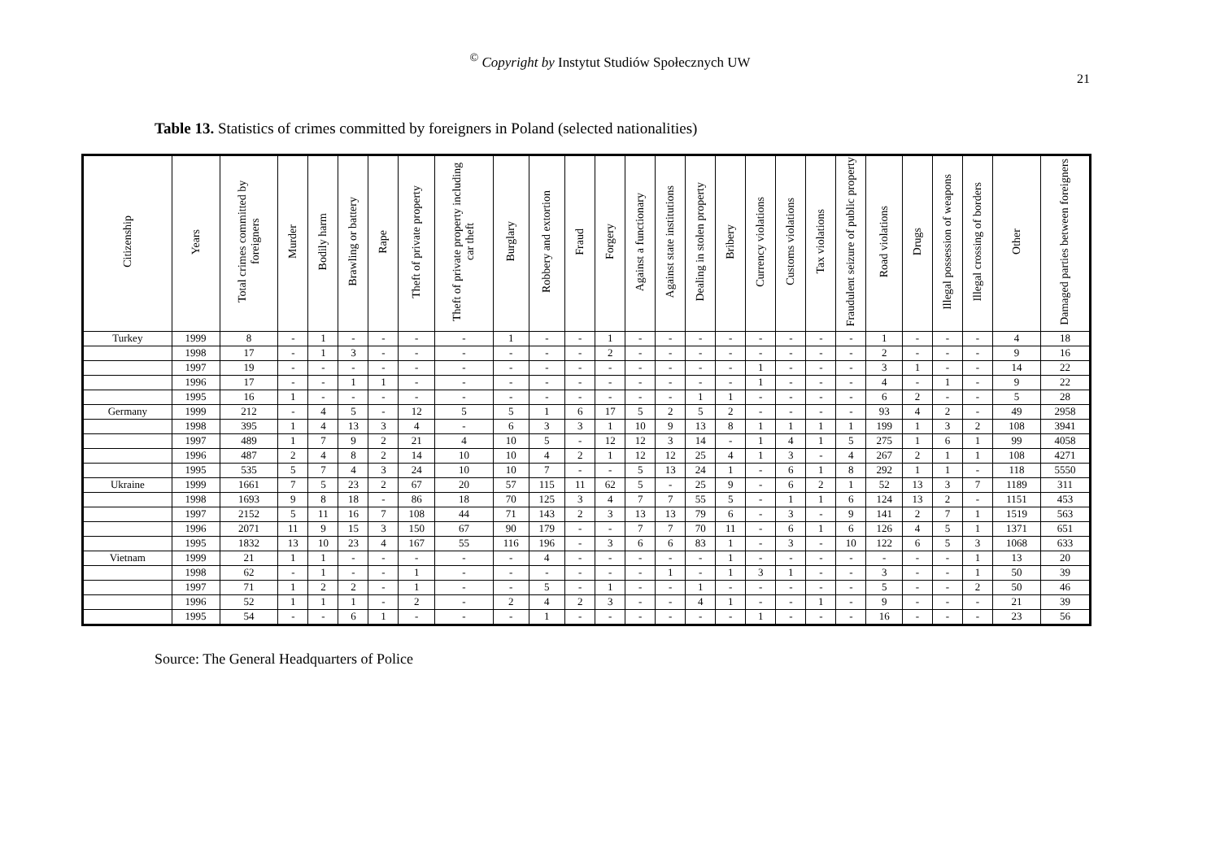<sup>©</sup> Copyright by Instytut Studiów Społecznych UW
21
Table 13. Statistics of crimes committed by foreigners in Poland (selected nationalities)
| Citizenship | Years | Total crimes committed by foreigners | Murder | Bodily harm | Brawling or battery | Rape | Theft of private property | Theft of private property including car theft | Burglary | Robbery and extortion | Fraud | Forgery | Against a functionary | Against state institutions | Dealing in stolen property | Bribery | Currency violations | Customs violations | Tax violations | Fraudulent seizure of public property | Road violations | Drugs | Illegal possession of weapons | Illegal crossing of borders | Other | Damaged parties between foreigners |
| --- | --- | --- | --- | --- | --- | --- | --- | --- | --- | --- | --- | --- | --- | --- | --- | --- | --- | --- | --- | --- | --- | --- | --- | --- | --- | --- |
| Turkey | 1999 | 8 | - | 1 | - | - | - | - | 1 | - | - | 1 | - | - | - | - | - | - | - | - | 1 | - | - | - | 4 | 18 |
| | 1998 | 17 | - | 1 | 3 | - | - | - | - | - | - | 2 | - | - | - | - | - | - | - | - | 2 | - | - | - | 9 | 16 |
| | 1997 | 19 | - | - | - | - | - | - | - | - | - | - | - | - | - | - | 1 | - | - | - | 3 | 1 | - | - | 14 | 22 |
| | 1996 | 17 | - | - | 1 | 1 | - | - | - | - | - | - | - | - | - | - | 1 | - | - | - | 4 | - | 1 | - | 9 | 22 |
| | 1995 | 16 | 1 | - | - | - | - | - | - | - | - | - | - | - | 1 | 1 | - | - | - | - | 6 | 2 | - | - | 5 | 28 |
| Germany | 1999 | 212 | - | 4 | 5 | - | 12 | 5 | 5 | 1 | 6 | 17 | 5 | 2 | 5 | 2 | - | - | - | - | 93 | 4 | 2 | - | 49 | 2958 |
| | 1998 | 395 | 1 | 4 | 13 | 3 | 4 | - | 6 | 3 | 3 | 1 | 10 | 9 | 13 | 8 | 1 | 1 | 1 | 1 | 199 | 1 | 3 | 2 | 108 | 3941 |
| | 1997 | 489 | 1 | 7 | 9 | 2 | 21 | 4 | 10 | 5 | - | 12 | 12 | 3 | 14 | - | 1 | 4 | 1 | 5 | 275 | 1 | 6 | 1 | 99 | 4058 |
| | 1996 | 487 | 2 | 4 | 8 | 2 | 14 | 10 | 10 | 4 | 2 | 1 | 12 | 12 | 25 | 4 | 1 | 3 | - | 4 | 267 | 2 | 1 | 1 | 108 | 4271 |
| | 1995 | 535 | 5 | 7 | 4 | 3 | 24 | 10 | 10 | 7 | - | - | 5 | 13 | 24 | 1 | - | 6 | 1 | 8 | 292 | 1 | 1 | - | 118 | 5550 |
| Ukraine | 1999 | 1661 | 7 | 5 | 23 | 2 | 67 | 20 | 57 | 115 | 11 | 62 | 5 | - | 25 | 9 | - | 6 | 2 | 1 | 52 | 13 | 3 | 7 | 1189 | 311 |
| | 1998 | 1693 | 9 | 8 | 18 | - | 86 | 18 | 70 | 125 | 3 | 4 | 7 | 7 | 55 | 5 | - | 1 | 1 | 6 | 124 | 13 | 2 | - | 1151 | 453 |
| | 1997 | 2152 | 5 | 11 | 16 | 7 | 108 | 44 | 71 | 143 | 2 | 3 | 13 | 13 | 79 | 6 | - | 3 | - | 9 | 141 | 2 | 7 | 1 | 1519 | 563 |
| | 1996 | 2071 | 11 | 9 | 15 | 3 | 150 | 67 | 90 | 179 | - | - | 7 | 7 | 70 | 11 | - | 6 | 1 | 6 | 126 | 4 | 5 | 1 | 1371 | 651 |
| | 1995 | 1832 | 13 | 10 | 23 | 4 | 167 | 55 | 116 | 196 | - | 3 | 6 | 6 | 83 | 1 | - | 3 | - | 10 | 122 | 6 | 5 | 3 | 1068 | 633 |
| Vietnam | 1999 | 21 | 1 | 1 | - | - | - | - | - | 4 | - | - | - | - | - | 1 | - | - | - | - | - | - | - | 1 | 13 | 20 |
| | 1998 | 62 | - | 1 | - | - | 1 | - | - | - | - | - | - | 1 | - | 1 | 3 | 1 | - | - | 3 | - | - | 1 | 50 | 39 |
| | 1997 | 71 | 1 | 2 | 2 | - | 1 | - | - | 5 | - | 1 | - | - | 1 | - | - | - | - | - | 5 | - | - | 2 | 50 | 46 |
| | 1996 | 52 | 1 | 1 | 1 | - | 2 | - | 2 | 4 | 2 | 3 | - | - | 4 | 1 | - | - | 1 | - | 9 | - | - | - | 21 | 39 |
| | 1995 | 54 | - | - | 6 | 1 | - | - | - | 1 | - | - | - | - | - | - | 1 | - | - | - | 16 | - | - | - | 23 | 56 |
Source: The General Headquarters of Police